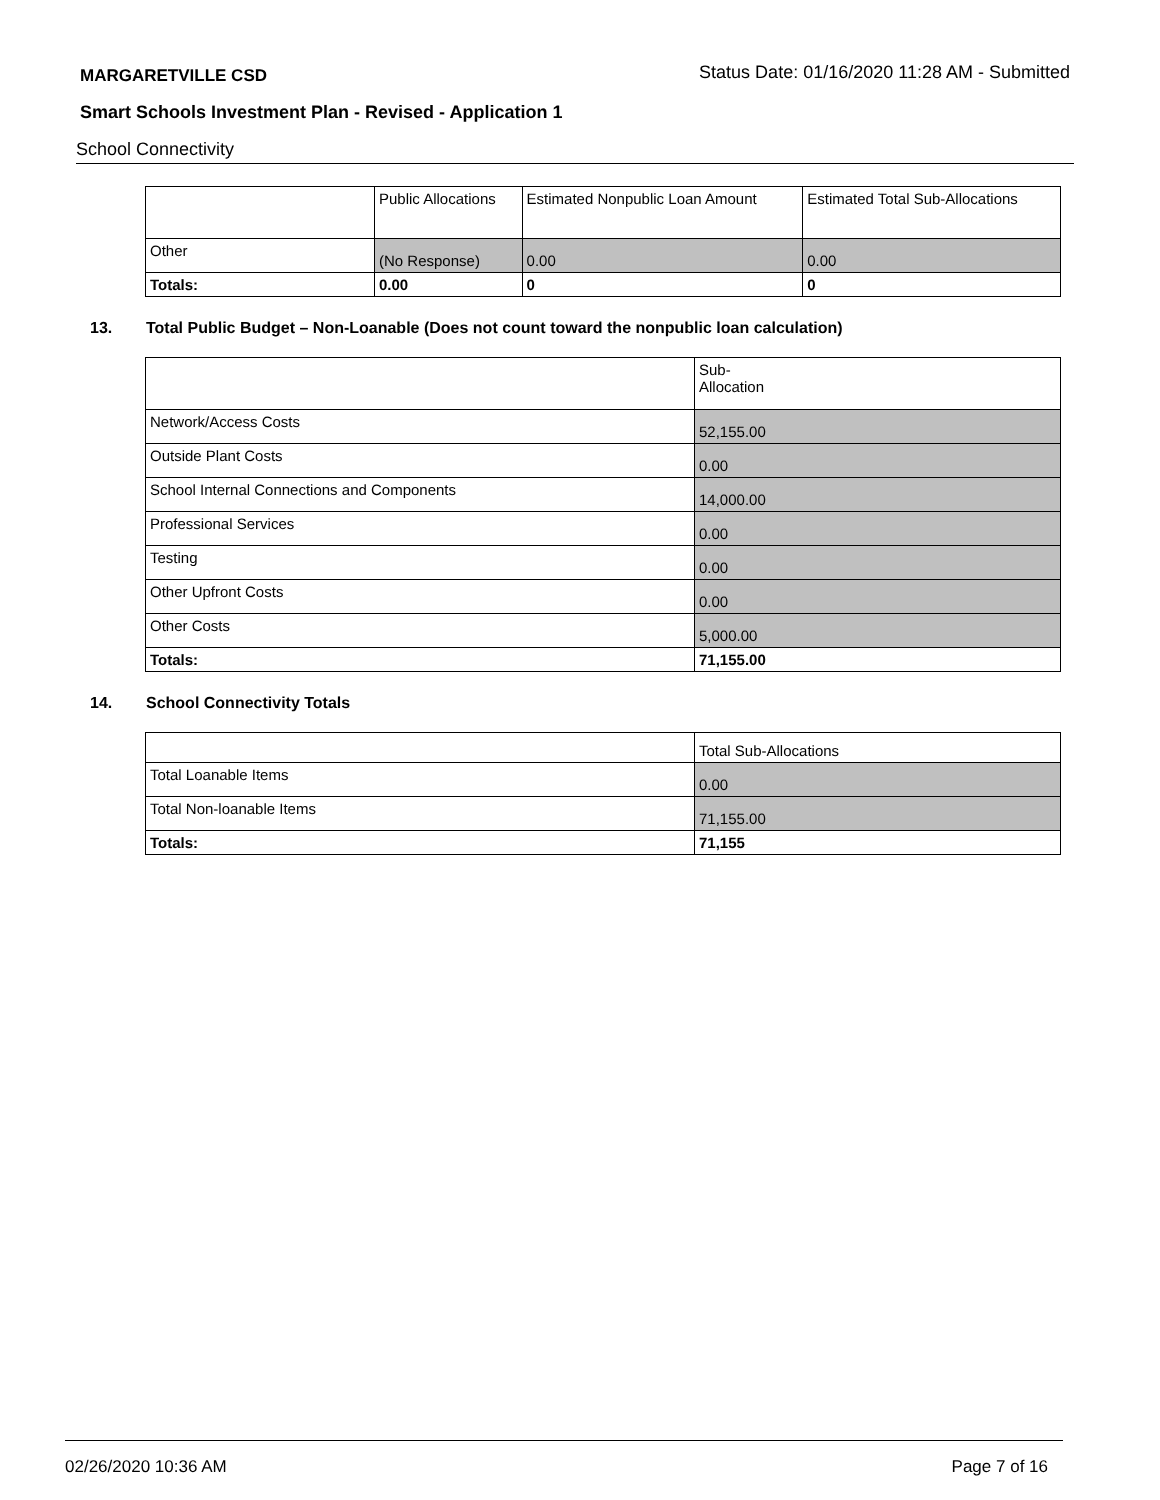MARGARETVILLE CSD Status Date: 01/16/2020 11:28 AM - Submitted
Smart Schools Investment Plan - Revised - Application 1
School Connectivity
| | Public Allocations | Estimated Nonpublic Loan Amount | Estimated Total Sub-Allocations |
| --- | --- | --- | --- |
| Other | (No Response) | 0.00 | 0.00 |
| Totals: | 0.00 | 0 | 0 |
13. Total Public Budget – Non-Loanable (Does not count toward the nonpublic loan calculation)
| | Sub- Allocation |
| --- | --- |
| Network/Access Costs | 52,155.00 |
| Outside Plant Costs | 0.00 |
| School Internal Connections and Components | 14,000.00 |
| Professional Services | 0.00 |
| Testing | 0.00 |
| Other Upfront Costs | 0.00 |
| Other Costs | 5,000.00 |
| Totals: | 71,155.00 |
14. School Connectivity Totals
| | Total Sub-Allocations |
| --- | --- |
| Total Loanable Items | 0.00 |
| Total Non-loanable Items | 71,155.00 |
| Totals: | 71,155 |
02/26/2020 10:36 AM Page 7 of 16